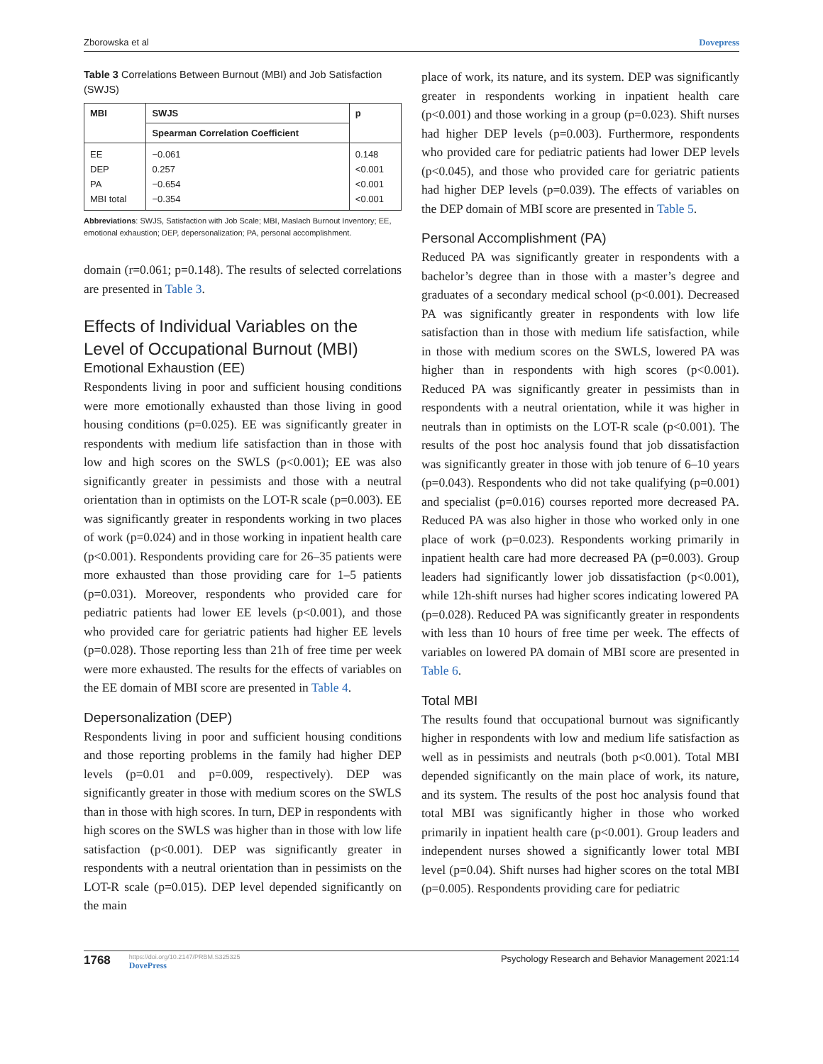Zborowska et al Dovepress
Table 3 Correlations Between Burnout (MBI) and Job Satisfaction (SWJS)
| MBI | SWJS | p |
| --- | --- | --- |
| | Spearman Correlation Coefficient | |
| EE | −0.061 | 0.148 |
| DEP | 0.257 | <0.001 |
| PA | −0.654 | <0.001 |
| MBI total | −0.354 | <0.001 |
Abbreviations: SWJS, Satisfaction with Job Scale; MBI, Maslach Burnout Inventory; EE, emotional exhaustion; DEP, depersonalization; PA, personal accomplishment.
domain (r=0.061; p=0.148). The results of selected correlations are presented in Table 3.
Effects of Individual Variables on the Level of Occupational Burnout (MBI)
Emotional Exhaustion (EE)
Respondents living in poor and sufficient housing conditions were more emotionally exhausted than those living in good housing conditions (p=0.025). EE was significantly greater in respondents with medium life satisfaction than in those with low and high scores on the SWLS (p<0.001); EE was also significantly greater in pessimists and those with a neutral orientation than in optimists on the LOT-R scale (p=0.003). EE was significantly greater in respondents working in two places of work (p=0.024) and in those working in inpatient health care (p<0.001). Respondents providing care for 26–35 patients were more exhausted than those providing care for 1–5 patients (p=0.031). Moreover, respondents who provided care for pediatric patients had lower EE levels (p<0.001), and those who provided care for geriatric patients had higher EE levels (p=0.028). Those reporting less than 21h of free time per week were more exhausted. The results for the effects of variables on the EE domain of MBI score are presented in Table 4.
Depersonalization (DEP)
Respondents living in poor and sufficient housing conditions and those reporting problems in the family had higher DEP levels (p=0.01 and p=0.009, respectively). DEP was significantly greater in those with medium scores on the SWLS than in those with high scores. In turn, DEP in respondents with high scores on the SWLS was higher than in those with low life satisfaction (p<0.001). DEP was significantly greater in respondents with a neutral orientation than in pessimists on the LOT-R scale (p=0.015). DEP level depended significantly on the main
place of work, its nature, and its system. DEP was significantly greater in respondents working in inpatient health care (p<0.001) and those working in a group (p=0.023). Shift nurses had higher DEP levels (p=0.003). Furthermore, respondents who provided care for pediatric patients had lower DEP levels (p<0.045), and those who provided care for geriatric patients had higher DEP levels (p=0.039). The effects of variables on the DEP domain of MBI score are presented in Table 5.
Personal Accomplishment (PA)
Reduced PA was significantly greater in respondents with a bachelor’s degree than in those with a master’s degree and graduates of a secondary medical school (p<0.001). Decreased PA was significantly greater in respondents with low life satisfaction than in those with medium life satisfaction, while in those with medium scores on the SWLS, lowered PA was higher than in respondents with high scores (p<0.001). Reduced PA was significantly greater in pessimists than in respondents with a neutral orientation, while it was higher in neutrals than in optimists on the LOT-R scale (p<0.001). The results of the post hoc analysis found that job dissatisfaction was significantly greater in those with job tenure of 6–10 years (p=0.043). Respondents who did not take qualifying (p=0.001) and specialist (p=0.016) courses reported more decreased PA. Reduced PA was also higher in those who worked only in one place of work (p=0.023). Respondents working primarily in inpatient health care had more decreased PA (p=0.003). Group leaders had significantly lower job dissatisfaction (p<0.001), while 12h-shift nurses had higher scores indicating lowered PA (p=0.028). Reduced PA was significantly greater in respondents with less than 10 hours of free time per week. The effects of variables on lowered PA domain of MBI score are presented in Table 6.
Total MBI
The results found that occupational burnout was significantly higher in respondents with low and medium life satisfaction as well as in pessimists and neutrals (both p<0.001). Total MBI depended significantly on the main place of work, its nature, and its system. The results of the post hoc analysis found that total MBI was significantly higher in those who worked primarily in inpatient health care (p<0.001). Group leaders and independent nurses showed a significantly lower total MBI level (p=0.04). Shift nurses had higher scores on the total MBI (p=0.005). Respondents providing care for pediatric
1768
https://doi.org/10.2147/PRBM.S325325
DovePress
Psychology Research and Behavior Management 2021:14